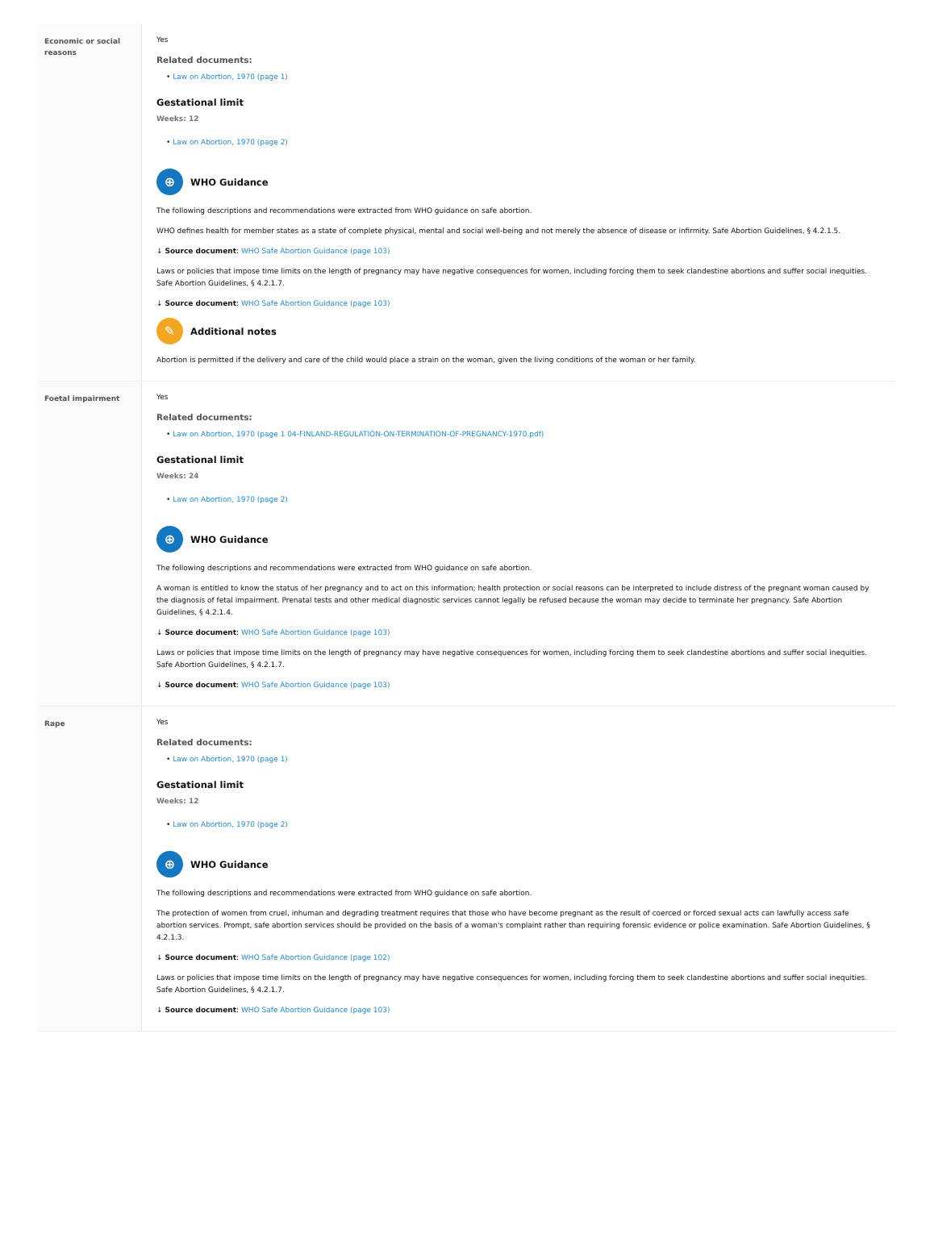| Economic or social reasons | Yes Related documents: • Law on Abortion, 1970 (page 1) Gestational limit Weeks: 12 • Law on Abortion, 1970 (page 2) ⊕ WHO Guidance The following descriptions and recommendations were extracted from WHO guidance on safe abortion. WHO defines health for member states as a state of complete physical, mental and social well-being and not merely the absence of disease or infirmity. Safe Abortion Guidelines, § 4.2.1.5. ↓ Source document : WHO Safe Abortion Guidance (page 103) Laws or policies that impose time limits on the length of pregnancy may have negative consequences for women, including forcing them to seek clandestine abortions and suffer social inequities. Safe Abortion Guidelines, § 4.2.1.7. ↓ Source document : WHO Safe Abortion Guidance (page 103) ✎ Additional notes Abortion is permitted if the delivery and care of the child would place a strain on the woman, given the living conditions of the woman or her family. |
| Foetal impairment | Yes Related documents: • Law on Abortion, 1970 (page 1 04-FINLAND-REGULATION-ON-TERMINATION-OF-PREGNANCY-1970.pdf) Gestational limit Weeks: 24 • Law on Abortion, 1970 (page 2) ⊕ WHO Guidance The following descriptions and recommendations were extracted from WHO guidance on safe abortion. A woman is entitled to know the status of her pregnancy and to act on this information; health protection or social reasons can be interpreted to include distress of the pregnant woman caused by the diagnosis of fetal impairment. Prenatal tests and other medical diagnostic services cannot legally be refused because the woman may decide to terminate her pregnancy. Safe Abortion Guidelines, § 4.2.1.4. ↓ Source document : WHO Safe Abortion Guidance (page 103) Laws or policies that impose time limits on the length of pregnancy may have negative consequences for women, including forcing them to seek clandestine abortions and suffer social inequities. Safe Abortion Guidelines, § 4.2.1.7. ↓ Source document : WHO Safe Abortion Guidance (page 103) |
| Rape | Yes Related documents: • Law on Abortion, 1970 (page 1) Gestational limit Weeks: 12 • Law on Abortion, 1970 (page 2) ⊕ WHO Guidance The following descriptions and recommendations were extracted from WHO guidance on safe abortion. The protection of women from cruel, inhuman and degrading treatment requires that those who have become pregnant as the result of coerced or forced sexual acts can lawfully access safe abortion services. Prompt, safe abortion services should be provided on the basis of a woman's complaint rather than requiring forensic evidence or police examination. Safe Abortion Guidelines, § 4.2.1.3. ↓ Source document : WHO Safe Abortion Guidance (page 102) Laws or policies that impose time limits on the length of pregnancy may have negative consequences for women, including forcing them to seek clandestine abortions and suffer social inequities. Safe Abortion Guidelines, § 4.2.1.7. ↓ Source document : WHO Safe Abortion Guidance (page 103) |